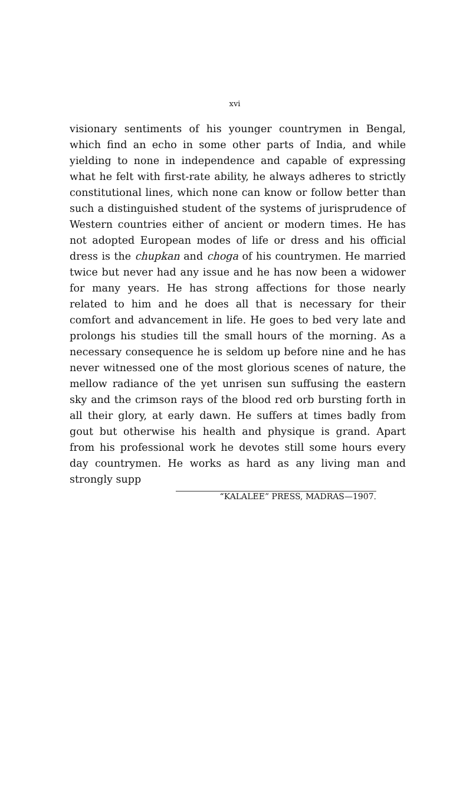xvi
visionary sentiments of his younger countrymen in Bengal, which find an echo in some other parts of India, and while yielding to none in independence and capable of expressing what he felt with first-rate ability, he always adheres to strictly constitutional lines, which none can know or follow better than such a distinguished student of the systems of jurisprudence of Western countries either of ancient or modern times. He has not adopted European modes of life or dress and his official dress is the chupkan and choga of his countrymen. He married twice but never had any issue and he has now been a widower for many years. He has strong affections for those nearly related to him and he does all that is necessary for their comfort and advancement in life. He goes to bed very late and prolongs his studies till the small hours of the morning. As a necessary consequence he is seldom up before nine and he has never witnessed one of the most glorious scenes of nature, the mellow radiance of the yet unrisen sun suffusing the eastern sky and the crimson rays of the blood red orb bursting forth in all their glory, at early dawn. He suffers at times badly from gout but otherwise his health and physique is grand. Apart from his professional work he devotes still some hours every day countrymen. He works as hard as any living man and strongly supp
“KALALEE” PRESS, MADRAS—1907.